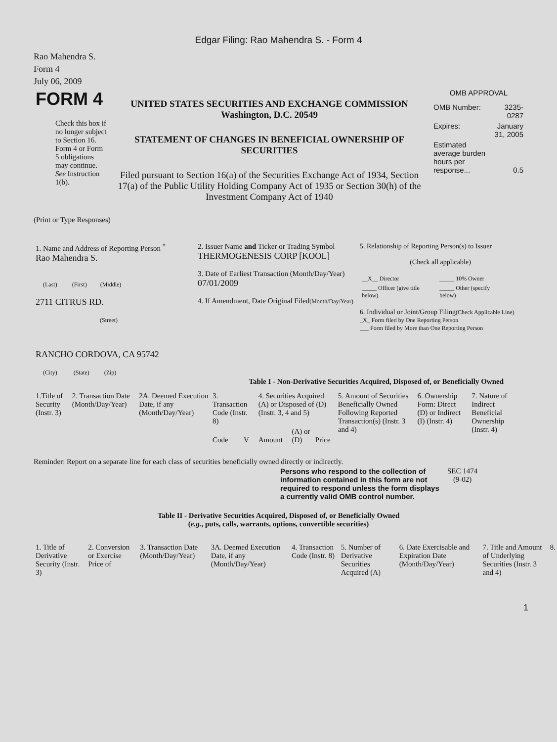Edgar Filing: Rao Mahendra S. - Form 4
Rao Mahendra S.
Form 4
July 06, 2009
| FORM 4 Check this box if no longer subject to Section 16. Form 4 or Form 5 obligations may continue. See Instruction 1(b). | UNITED STATES SECURITIES AND EXCHANGE COMMISSION Washington, D.C. 20549 STATEMENT OF CHANGES IN BENEFICIAL OWNERSHIP OF SECURITIES Filed pursuant to Section 16(a) of the Securities Exchange Act of 1934, Section 17(a) of the Public Utility Holding Company Act of 1935 or Section 30(h) of the Investment Company Act of 1940 | OMB APPROVAL / OMB Number: / 3235-0287 / / Expires: / January 31, 2005 / / Estimated average burden hours per response... / 0.5 / |
(Print or Type Responses)
| 1. Name and Address of Reporting Person <sup>*</sup> Rao Mahendra S. (Last) (First) (Middle) 2711 CITRUS RD. (Street) RANCHO CORDOVA, CA 95742 (City) (State) (Zip) | 2. Issuer Name and Ticker or Trading Symbol THERMOGENESIS CORP [KOOL] 3. Date of Earliest Transaction (Month/Day/Year) 07/01/2009 4. If Amendment, Date Original Filed (Month/Day/Year) | 5. Relationship of Reporting Person(s) to Issuer (Check all applicable) / __X__ Director / _____ 10% Owner / / _____ Officer (give title below) / _____ Other (specify below) / 6. Individual or Joint/Group Filing (Check Applicable Line) _X_ Form filed by One Reporting Person ___ Form filed by More than One Reporting Person |
Table I - Non-Derivative Securities Acquired, Disposed of, or Beneficially Owned
| 1.Title of Security (Instr. 3) | 2. Transaction Date (Month/Day/Year) | 2A. Deemed Execution Date, if any (Month/Day/Year) | 3. Transaction Code (Instr. 8) | | 4. Securities Acquired (A) or Disposed of (D) (Instr. 3, 4 and 5) | | | 5. Amount of Securities Beneficially Owned Following Reported Transaction(s) (Instr. 3 and 4) | 6. Ownership Form: Direct (D) or Indirect (I) (Instr. 4) | 7. Nature of Indirect Beneficial Ownership (Instr. 4) |
| --- | --- | --- | --- | --- | --- | --- | --- | --- | --- | --- |
| | | | Code | V | Amount | (A) or (D) | Price | | | |
Reminder: Report on a separate line for each class of securities beneficially owned directly or indirectly.
| Persons who respond to the collection of information contained in this form are not required to respond unless the form displays a currently valid OMB control number. | SEC 1474 (9-02) |
Table II - Derivative Securities Acquired, Disposed of, or Beneficially Owned
(e.g., puts, calls, warrants, options, convertible securities)
| 1. Title of Derivative Security (Instr. 3) | 2. Conversion or Exercise Price of | 3. Transaction Date (Month/Day/Year) | 3A. Deemed Execution Date, if any (Month/Day/Year) | 4. Transaction Code (Instr. 8) | 5. Number of Derivative Securities Acquired (A) | 6. Date Exercisable and Expiration Date (Month/Day/Year) | 7. Title and Amount of Underlying Securities (Instr. 3 and 4) | 8. |
| --- | --- | --- | --- | --- | --- | --- | --- | --- |
1